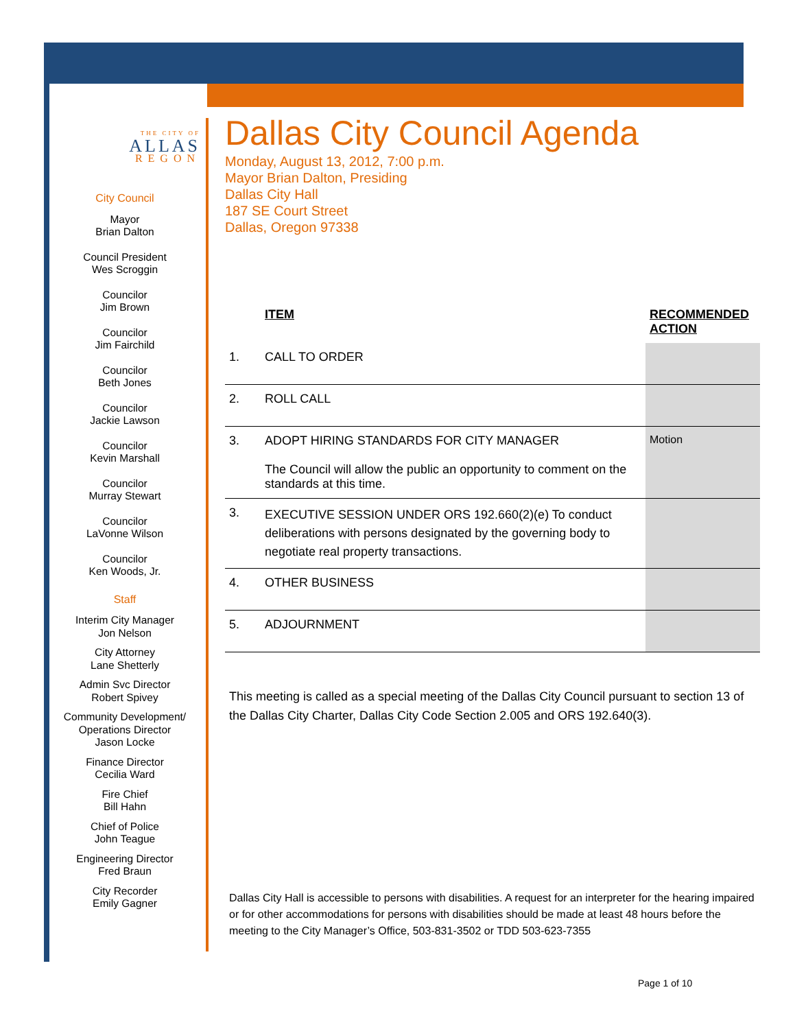THE CITY OF
ALLAS
REGON
City Council
Mayor
Brian Dalton
Council President
Wes Scroggin
Councilor
Jim Brown
Councilor
Jim Fairchild
Councilor
Beth Jones
Councilor
Jackie Lawson
Councilor
Kevin Marshall
Councilor
Murray Stewart
Councilor
LaVonne Wilson
Councilor
Ken Woods, Jr.
Staff
Interim City Manager
Jon Nelson
City Attorney
Lane Shetterly
Admin Svc Director
Robert Spivey
Community Development/
Operations Director
Jason Locke
Finance Director
Cecilia Ward
Fire Chief
Bill Hahn
Chief of Police
John Teague
Engineering Director
Fred Braun
City Recorder
Emily Gagner
Dallas City Council Agenda
Monday, August 13, 2012, 7:00 p.m.
Mayor Brian Dalton, Presiding
Dallas City Hall
187 SE Court Street
Dallas, Oregon 97338
| | ITEM | RECOMMENDED ACTION |
| --- | --- | --- |
| 1. | CALL TO ORDER | |
| 2. | ROLL CALL | |
| 3. | ADOPT HIRING STANDARDS FOR CITY MANAGER The Council will allow the public an opportunity to comment on the standards at this time. | Motion |
| 3. | EXECUTIVE SESSION UNDER ORS 192.660(2)(e) To conduct deliberations with persons designated by the governing body to negotiate real property transactions. | |
| 4. | OTHER BUSINESS | |
| 5. | ADJOURNMENT | |
This meeting is called as a special meeting of the Dallas City Council pursuant to section 13 of the Dallas City Charter, Dallas City Code Section 2.005 and ORS 192.640(3).
Dallas City Hall is accessible to persons with disabilities. A request for an interpreter for the hearing impaired or for other accommodations for persons with disabilities should be made at least 48 hours before the meeting to the City Manager’s Office, 503-831-3502 or TDD 503-623-7355
Page 1 of 10